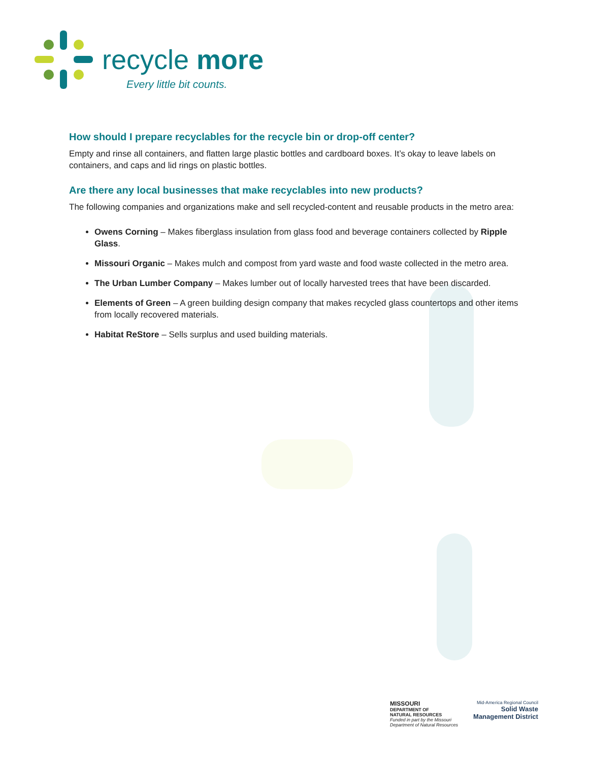recycle more
Every little bit counts.
How should I prepare recyclables for the recycle bin or drop-off center?
Empty and rinse all containers, and flatten large plastic bottles and cardboard boxes. It’s okay to leave labels on containers, and caps and lid rings on plastic bottles.
Are there any local businesses that make recyclables into new products?
The following companies and organizations make and sell recycled-content and reusable products in the metro area:
Owens Corning – Makes fiberglass insulation from glass food and beverage containers collected by Ripple Glass.
Missouri Organic – Makes mulch and compost from yard waste and food waste collected in the metro area.
The Urban Lumber Company – Makes lumber out of locally harvested trees that have been discarded.
Elements of Green – A green building design company that makes recycled glass countertops and other items from locally recovered materials.
Habitat ReStore – Sells surplus and used building materials.
MISSOURI
DEPARTMENT OF
NATURAL RESOURCES
Funded in part by the Missouri
Department of Natural Resources
Mid-America Regional Council
Solid Waste
Management District